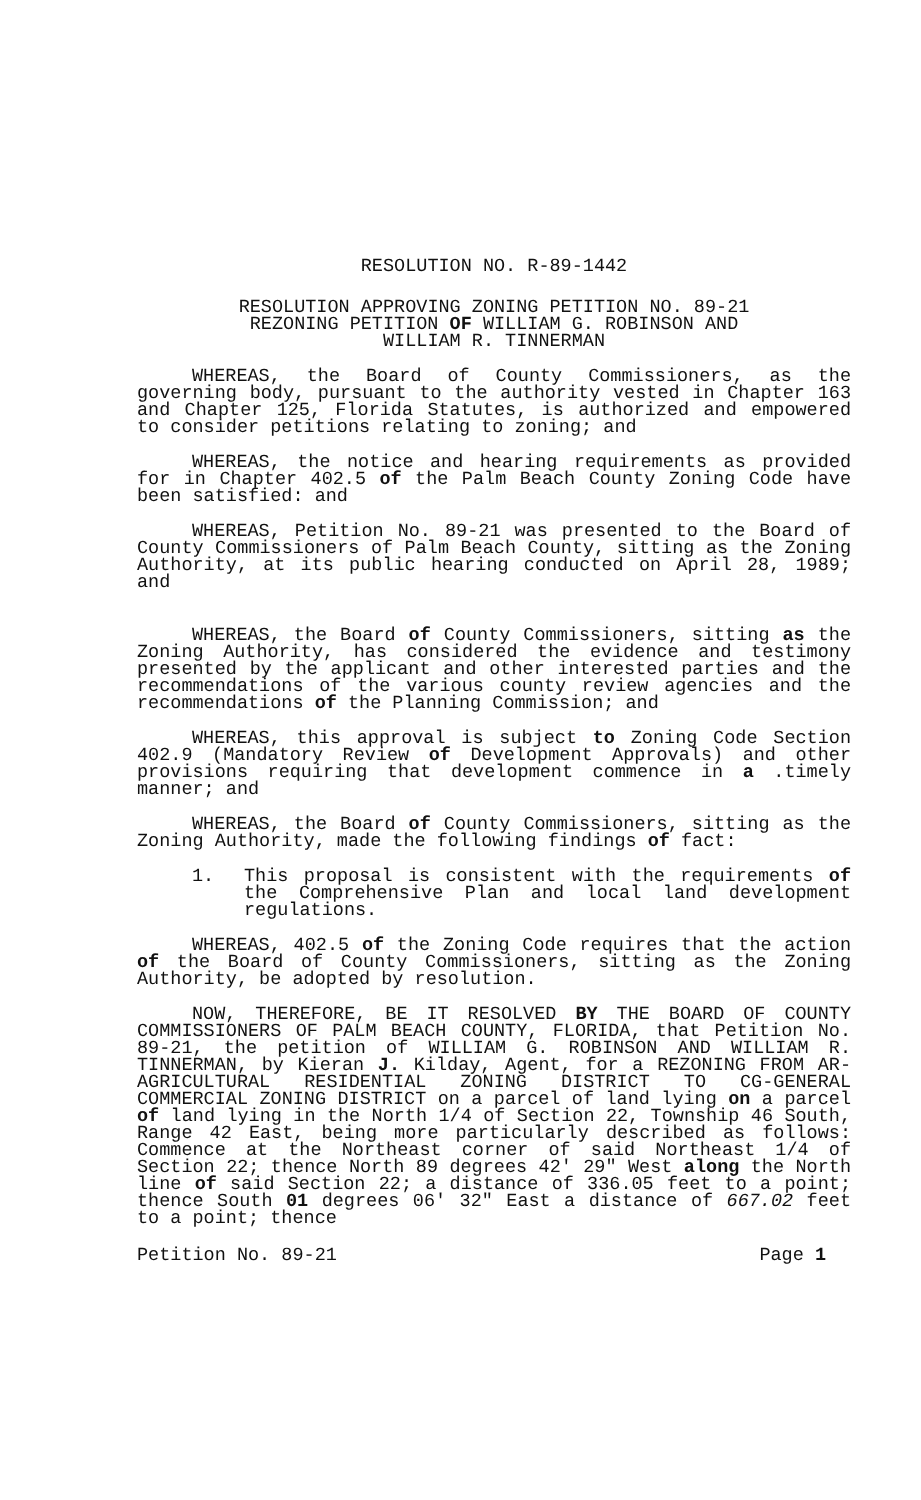RESOLUTION NO. R-89-1442
RESOLUTION APPROVING ZONING PETITION NO. 89-21
REZONING PETITION OF WILLIAM G. ROBINSON AND
WILLIAM R. TINNERMAN
WHEREAS, the Board of County Commissioners, as the governing body, pursuant to the authority vested in Chapter 163 and Chapter 125, Florida Statutes, is authorized and empowered to consider petitions relating to zoning; and
WHEREAS, the notice and hearing requirements as provided for in Chapter 402.5 of the Palm Beach County Zoning Code have been satisfied: and
WHEREAS, Petition No. 89-21 was presented to the Board of County Commissioners of Palm Beach County, sitting as the Zoning Authority, at its public hearing conducted on April 28, 1989; and
WHEREAS, the Board of County Commissioners, sitting as the Zoning Authority, has considered the evidence and testimony presented by the applicant and other interested parties and the recommendations of the various county review agencies and the recommendations of the Planning Commission; and
WHEREAS, this approval is subject to Zoning Code Section 402.9 (Mandatory Review of Development Approvals) and other provisions requiring that development commence in a .timely manner; and
WHEREAS, the Board of County Commissioners, sitting as the Zoning Authority, made the following findings of fact:
1. This proposal is consistent with the requirements of the Comprehensive Plan and local land development regulations.
WHEREAS, 402.5 of the Zoning Code requires that the action of the Board of County Commissioners, sitting as the Zoning Authority, be adopted by resolution.
NOW, THEREFORE, BE IT RESOLVED BY THE BOARD OF COUNTY COMMISSIONERS OF PALM BEACH COUNTY, FLORIDA, that Petition No. 89-21, the petition of WILLIAM G. ROBINSON AND WILLIAM R. TINNERMAN, by Kieran J. Kilday, Agent, for a REZONING FROM AR-AGRICULTURAL RESIDENTIAL ZONING DISTRICT TO CG-GENERAL COMMERCIAL ZONING DISTRICT on a parcel of land lying on a parcel of land lying in the North 1/4 of Section 22, Township 46 South, Range 42 East, being more particularly described as follows: Commence at the Northeast corner of said Northeast 1/4 of Section 22; thence North 89 degrees 42' 29" West along the North line of said Section 22; a distance of 336.05 feet to a point; thence South 01 degrees 06' 32" East a distance of 667.02 feet to a point; thence
Petition No. 89-21 Page 1